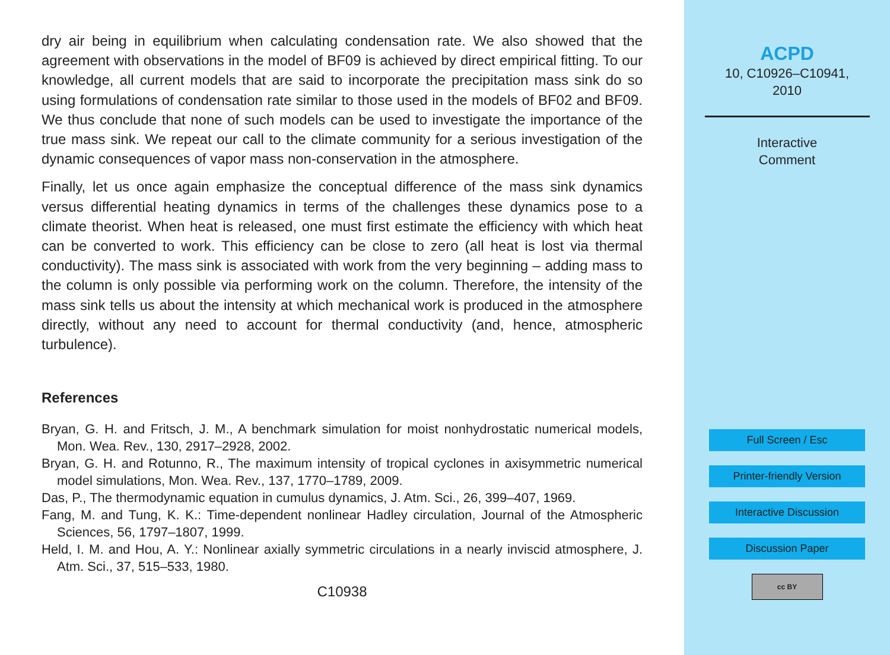dry air being in equilibrium when calculating condensation rate. We also showed that the agreement with observations in the model of BF09 is achieved by direct empirical fitting. To our knowledge, all current models that are said to incorporate the precipitation mass sink do so using formulations of condensation rate similar to those used in the models of BF02 and BF09. We thus conclude that none of such models can be used to investigate the importance of the true mass sink. We repeat our call to the climate community for a serious investigation of the dynamic consequences of vapor mass non-conservation in the atmosphere.
Finally, let us once again emphasize the conceptual difference of the mass sink dynamics versus differential heating dynamics in terms of the challenges these dynamics pose to a climate theorist. When heat is released, one must first estimate the efficiency with which heat can be converted to work. This efficiency can be close to zero (all heat is lost via thermal conductivity). The mass sink is associated with work from the very beginning – adding mass to the column is only possible via performing work on the column. Therefore, the intensity of the mass sink tells us about the intensity at which mechanical work is produced in the atmosphere directly, without any need to account for thermal conductivity (and, hence, atmospheric turbulence).
References
Bryan, G. H. and Fritsch, J. M., A benchmark simulation for moist nonhydrostatic numerical models, Mon. Wea. Rev., 130, 2917–2928, 2002.
Bryan, G. H. and Rotunno, R., The maximum intensity of tropical cyclones in axisymmetric numerical model simulations, Mon. Wea. Rev., 137, 1770–1789, 2009.
Das, P., The thermodynamic equation in cumulus dynamics, J. Atm. Sci., 26, 399–407, 1969.
Fang, M. and Tung, K. K.: Time-dependent nonlinear Hadley circulation, Journal of the Atmospheric Sciences, 56, 1797–1807, 1999.
Held, I. M. and Hou, A. Y.: Nonlinear axially symmetric circulations in a nearly inviscid atmosphere, J. Atm. Sci., 37, 515–533, 1980.
C10938
ACPD
10, C10926–C10941,
2010
Interactive
Comment
Full Screen / Esc
Printer-friendly Version
Interactive Discussion
Discussion Paper
cc BY